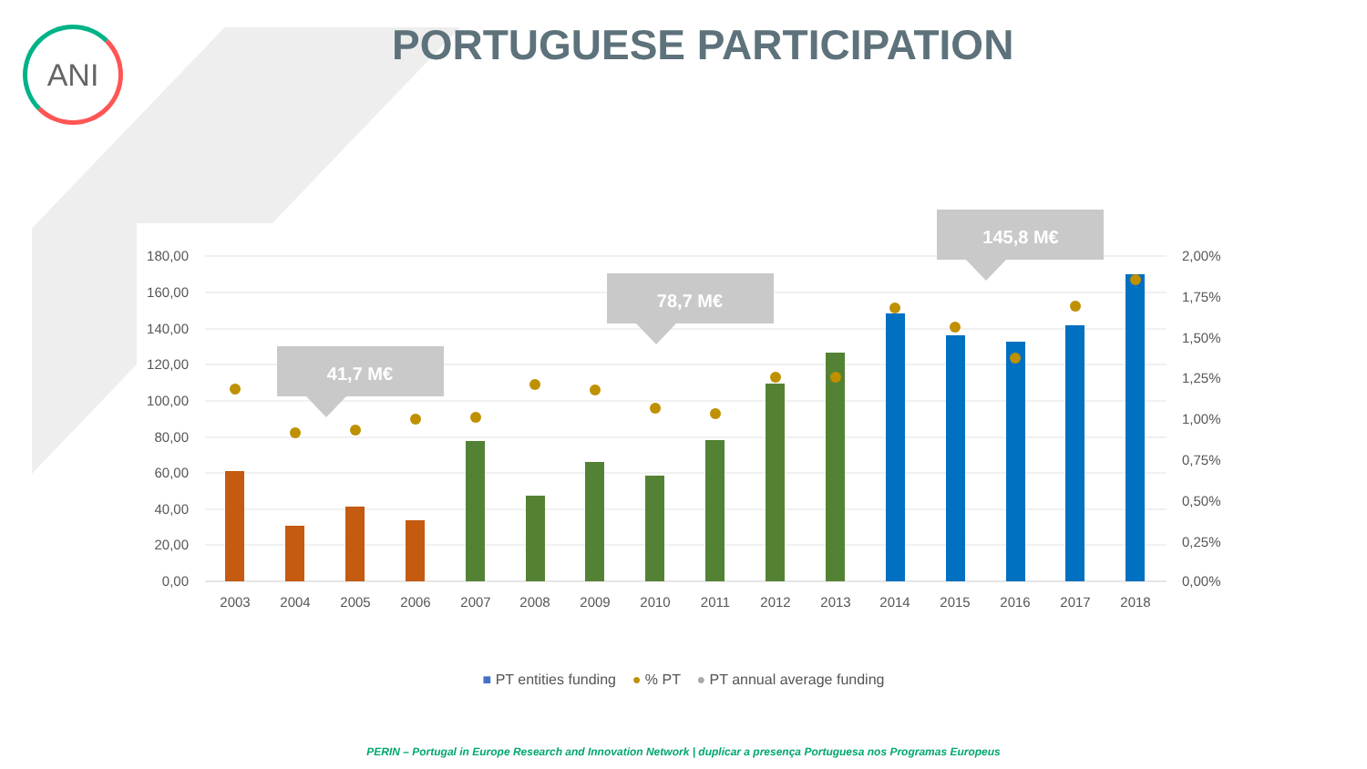ANI PORTUGUESE PARTICIPATION
180,00
160,00
140,00
120,00
100,00
80,00
60,00
40,00
20,00
0,00
2,00%
1,75%
1,50%
1,25%
1,00%
0,75%
0,50%
0,25%
0,00%
2003
2004
2005
2006
2007
2008
2009
2010
2011
2012
2013
2014
2015
2016
2017
2018
41,7 M€
78,7 M€
145,8 M€
■ PT entities funding ● % PT ● PT annual average funding
PERIN – Portugal in Europe Research and Innovation Network | duplicar a presença Portuguesa nos Programas Europeus